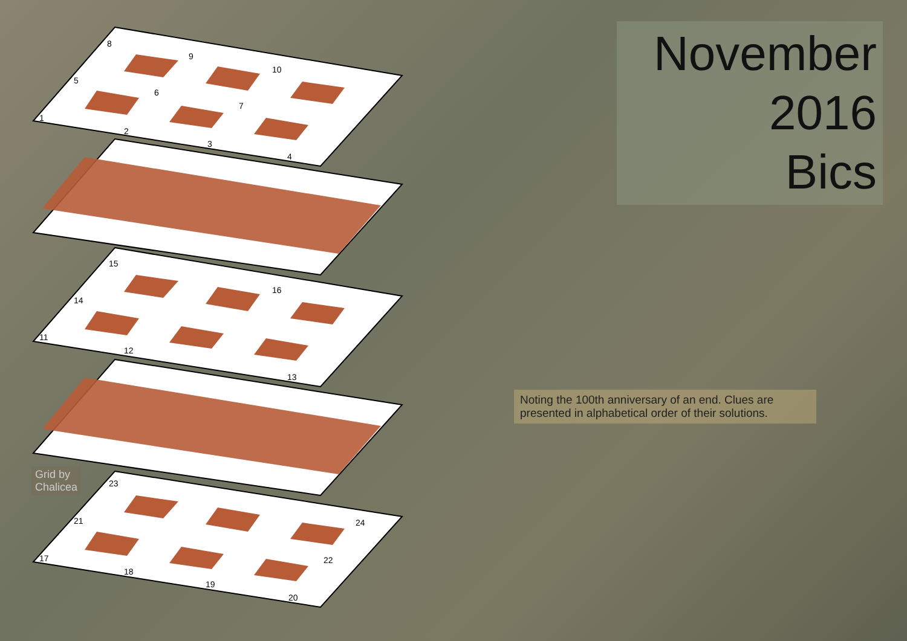November
2016
Bics
8
9
10
5
6
7
1
2
3
4
15
16
14
11
12
13
23
21
24
17
22
18
19
20
Grid by
Chalicea
Noting the 100th anniversary of an end. Clues are presented in alphabetical order of their solutions.